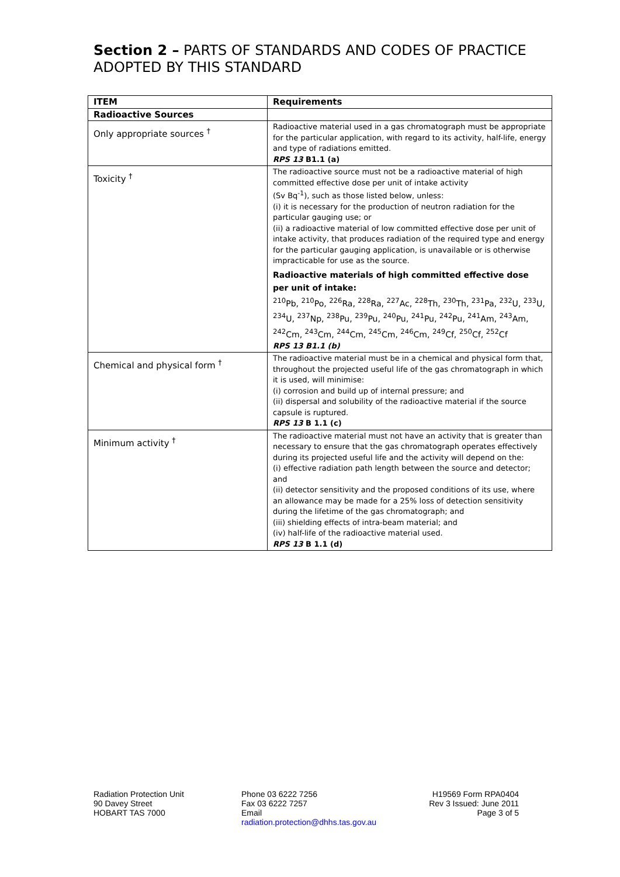Section 2 – PARTS OF STANDARDS AND CODES OF PRACTICE ADOPTED BY THIS STANDARD
| ITEM | Requirements |
| --- | --- |
| Radioactive Sources | |
| Only appropriate sources <sup>†</sup> | Radioactive material used in a gas chromatograph must be appropriate for the particular application, with regard to its activity, half-life, energy and type of radiations emitted. RPS 13 B1.1 (a) |
| Toxicity <sup>†</sup> | The radioactive source must not be a radioactive material of high committed effective dose per unit of intake activity (Sv Bq<sup>-1</sup>), such as those listed below, unless: (i) it is necessary for the production of neutron radiation for the particular gauging use; or (ii) a radioactive material of low committed effective dose per unit of intake activity, that produces radiation of the required type and energy for the particular gauging application, is unavailable or is otherwise impracticable for use as the source. Radioactive materials of high committed effective dose per unit of intake: <sup>210</sup>Pb, <sup>210</sup>Po, <sup>226</sup>Ra, <sup>228</sup>Ra, <sup>227</sup>Ac, <sup>228</sup>Th, <sup>230</sup>Th, <sup>231</sup>Pa, <sup>232</sup>U, <sup>233</sup>U, <sup>234</sup>U, <sup>237</sup>Np, <sup>238</sup>Pu, <sup>239</sup>Pu, <sup>240</sup>Pu, <sup>241</sup>Pu, <sup>242</sup>Pu, <sup>241</sup>Am, <sup>243</sup>Am, <sup>242</sup>Cm, <sup>243</sup>Cm, <sup>244</sup>Cm, <sup>245</sup>Cm, <sup>246</sup>Cm, <sup>249</sup>Cf, <sup>250</sup>Cf, <sup>252</sup>Cf RPS 13 B1.1 (b) |
| Chemical and physical form <sup>†</sup> | The radioactive material must be in a chemical and physical form that, throughout the projected useful life of the gas chromatograph in which it is used, will minimise: (i) corrosion and build up of internal pressure; and (ii) dispersal and solubility of the radioactive material if the source capsule is ruptured. RPS 13 B 1.1 (c) |
| Minimum activity <sup>†</sup> | The radioactive material must not have an activity that is greater than necessary to ensure that the gas chromatograph operates effectively during its projected useful life and the activity will depend on the: (i) effective radiation path length between the source and detector; and (ii) detector sensitivity and the proposed conditions of its use, where an allowance may be made for a 25% loss of detection sensitivity during the lifetime of the gas chromatograph; and (iii) shielding effects of intra-beam material; and (iv) half-life of the radioactive material used. RPS 13 B 1.1 (d) |
Radiation Protection Unit
90 Davey Street
HOBART TAS 7000
Phone 03 6222 7256
Fax 03 6222 7257
Email
radiation.protection@dhhs.tas.gov.au
H19569 Form RPA0404
Rev 3 Issued: June 2011
Page 3 of 5